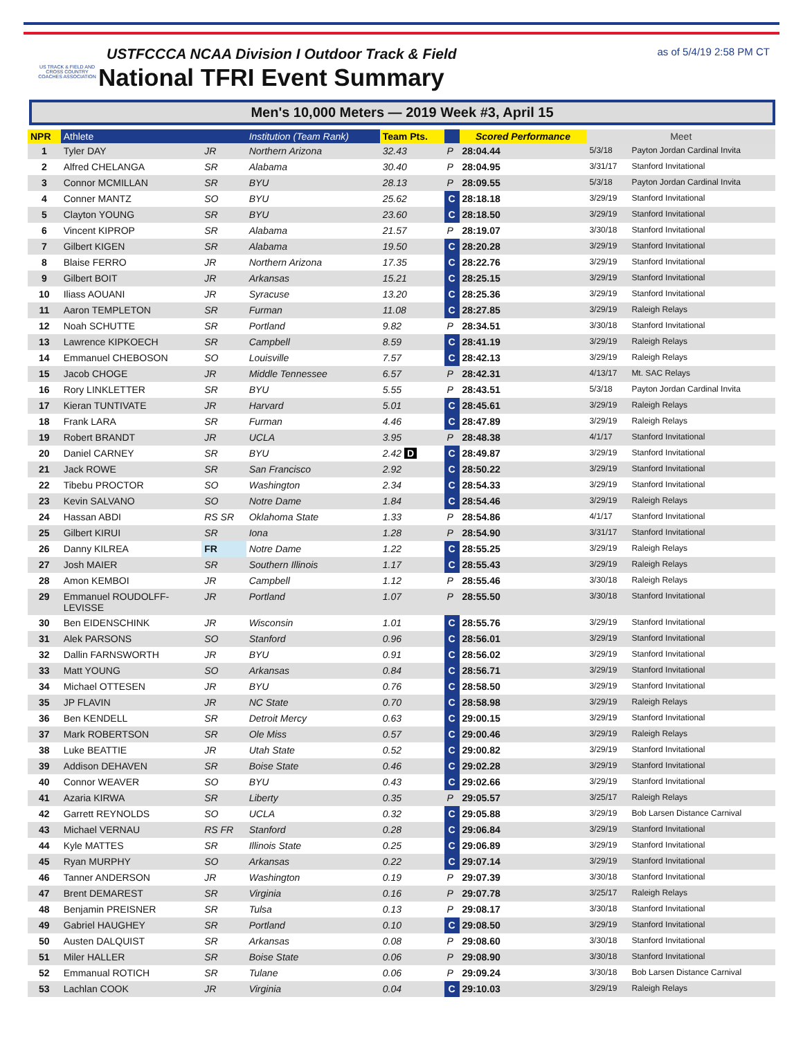US TRACK & FIELD AND CROSS COUNTRY COACHES ASSOCIATION
USTFCCCA NCAA Division I Outdoor Track & Field
National TFRI Event Summary
as of 5/4/19 2:58 PM CT
Men's 10,000 Meters — 2019 Week #3, April 15
| NPR | Athlete | | Institution (Team Rank) | Team Pts. | | Scored Performance | Meet | |
| --- | --- | --- | --- | --- | --- | --- | --- | --- |
| 1 | Tyler DAY | JR | Northern Arizona | 32.43 | P | 28:04.44 | 5/3/18 | Payton Jordan Cardinal Invita |
| 2 | Alfred CHELANGA | SR | Alabama | 30.40 | P | 28:04.95 | 3/31/17 | Stanford Invitational |
| 3 | Connor MCMILLAN | SR | BYU | 28.13 | P | 28:09.55 | 5/3/18 | Payton Jordan Cardinal Invita |
| 4 | Conner MANTZ | SO | BYU | 25.62 | C | 28:18.18 | 3/29/19 | Stanford Invitational |
| 5 | Clayton YOUNG | SR | BYU | 23.60 | C | 28:18.50 | 3/29/19 | Stanford Invitational |
| 6 | Vincent KIPROP | SR | Alabama | 21.57 | P | 28:19.07 | 3/30/18 | Stanford Invitational |
| 7 | Gilbert KIGEN | SR | Alabama | 19.50 | C | 28:20.28 | 3/29/19 | Stanford Invitational |
| 8 | Blaise FERRO | JR | Northern Arizona | 17.35 | C | 28:22.76 | 3/29/19 | Stanford Invitational |
| 9 | Gilbert BOIT | JR | Arkansas | 15.21 | C | 28:25.15 | 3/29/19 | Stanford Invitational |
| 10 | Iliass AOUANI | JR | Syracuse | 13.20 | C | 28:25.36 | 3/29/19 | Stanford Invitational |
| 11 | Aaron TEMPLETON | SR | Furman | 11.08 | C | 28:27.85 | 3/29/19 | Raleigh Relays |
| 12 | Noah SCHUTTE | SR | Portland | 9.82 | P | 28:34.51 | 3/30/18 | Stanford Invitational |
| 13 | Lawrence KIPKOECH | SR | Campbell | 8.59 | C | 28:41.19 | 3/29/19 | Raleigh Relays |
| 14 | Emmanuel CHEBOSON | SO | Louisville | 7.57 | C | 28:42.13 | 3/29/19 | Raleigh Relays |
| 15 | Jacob CHOGE | JR | Middle Tennessee | 6.57 | P | 28:42.31 | 4/13/17 | Mt. SAC Relays |
| 16 | Rory LINKLETTER | SR | BYU | 5.55 | P | 28:43.51 | 5/3/18 | Payton Jordan Cardinal Invita |
| 17 | Kieran TUNTIVATE | JR | Harvard | 5.01 | C | 28:45.61 | 3/29/19 | Raleigh Relays |
| 18 | Frank LARA | SR | Furman | 4.46 | C | 28:47.89 | 3/29/19 | Raleigh Relays |
| 19 | Robert BRANDT | JR | UCLA | 3.95 | P | 28:48.38 | 4/1/17 | Stanford Invitational |
| 20 | Daniel CARNEY | SR | BYU | 2.42 D | C | 28:49.87 | 3/29/19 | Stanford Invitational |
| 21 | Jack ROWE | SR | San Francisco | 2.92 | C | 28:50.22 | 3/29/19 | Stanford Invitational |
| 22 | Tibebu PROCTOR | SO | Washington | 2.34 | C | 28:54.33 | 3/29/19 | Stanford Invitational |
| 23 | Kevin SALVANO | SO | Notre Dame | 1.84 | C | 28:54.46 | 3/29/19 | Raleigh Relays |
| 24 | Hassan ABDI | RS SR | Oklahoma State | 1.33 | P | 28:54.86 | 4/1/17 | Stanford Invitational |
| 25 | Gilbert KIRUI | SR | Iona | 1.28 | P | 28:54.90 | 3/31/17 | Stanford Invitational |
| 26 | Danny KILREA | FR | Notre Dame | 1.22 | C | 28:55.25 | 3/29/19 | Raleigh Relays |
| 27 | Josh MAIER | SR | Southern Illinois | 1.17 | C | 28:55.43 | 3/29/19 | Raleigh Relays |
| 28 | Amon KEMBOI | JR | Campbell | 1.12 | P | 28:55.46 | 3/30/18 | Raleigh Relays |
| 29 | Emmanuel ROUDOLFF- LEVISSE | JR | Portland | 1.07 | P | 28:55.50 | 3/30/18 | Stanford Invitational |
| 30 | Ben EIDENSCHINK | JR | Wisconsin | 1.01 | C | 28:55.76 | 3/29/19 | Stanford Invitational |
| 31 | Alek PARSONS | SO | Stanford | 0.96 | C | 28:56.01 | 3/29/19 | Stanford Invitational |
| 32 | Dallin FARNSWORTH | JR | BYU | 0.91 | C | 28:56.02 | 3/29/19 | Stanford Invitational |
| 33 | Matt YOUNG | SO | Arkansas | 0.84 | C | 28:56.71 | 3/29/19 | Stanford Invitational |
| 34 | Michael OTTESEN | JR | BYU | 0.76 | C | 28:58.50 | 3/29/19 | Stanford Invitational |
| 35 | JP FLAVIN | JR | NC State | 0.70 | C | 28:58.98 | 3/29/19 | Raleigh Relays |
| 36 | Ben KENDELL | SR | Detroit Mercy | 0.63 | C | 29:00.15 | 3/29/19 | Stanford Invitational |
| 37 | Mark ROBERTSON | SR | Ole Miss | 0.57 | C | 29:00.46 | 3/29/19 | Raleigh Relays |
| 38 | Luke BEATTIE | JR | Utah State | 0.52 | C | 29:00.82 | 3/29/19 | Stanford Invitational |
| 39 | Addison DEHAVEN | SR | Boise State | 0.46 | C | 29:02.28 | 3/29/19 | Stanford Invitational |
| 40 | Connor WEAVER | SO | BYU | 0.43 | C | 29:02.66 | 3/29/19 | Stanford Invitational |
| 41 | Azaria KIRWA | SR | Liberty | 0.35 | P | 29:05.57 | 3/25/17 | Raleigh Relays |
| 42 | Garrett REYNOLDS | SO | UCLA | 0.32 | C | 29:05.88 | 3/29/19 | Bob Larsen Distance Carnival |
| 43 | Michael VERNAU | RS FR | Stanford | 0.28 | C | 29:06.84 | 3/29/19 | Stanford Invitational |
| 44 | Kyle MATTES | SR | Illinois State | 0.25 | C | 29:06.89 | 3/29/19 | Stanford Invitational |
| 45 | Ryan MURPHY | SO | Arkansas | 0.22 | C | 29:07.14 | 3/29/19 | Stanford Invitational |
| 46 | Tanner ANDERSON | JR | Washington | 0.19 | P | 29:07.39 | 3/30/18 | Stanford Invitational |
| 47 | Brent DEMAREST | SR | Virginia | 0.16 | P | 29:07.78 | 3/25/17 | Raleigh Relays |
| 48 | Benjamin PREISNER | SR | Tulsa | 0.13 | P | 29:08.17 | 3/30/18 | Stanford Invitational |
| 49 | Gabriel HAUGHEY | SR | Portland | 0.10 | C | 29:08.50 | 3/29/19 | Stanford Invitational |
| 50 | Austen DALQUIST | SR | Arkansas | 0.08 | P | 29:08.60 | 3/30/18 | Stanford Invitational |
| 51 | Miler HALLER | SR | Boise State | 0.06 | P | 29:08.90 | 3/30/18 | Stanford Invitational |
| 52 | Emmanual ROTICH | SR | Tulane | 0.06 | P | 29:09.24 | 3/30/18 | Bob Larsen Distance Carnival |
| 53 | Lachlan COOK | JR | Virginia | 0.04 | C | 29:10.03 | 3/29/19 | Raleigh Relays |